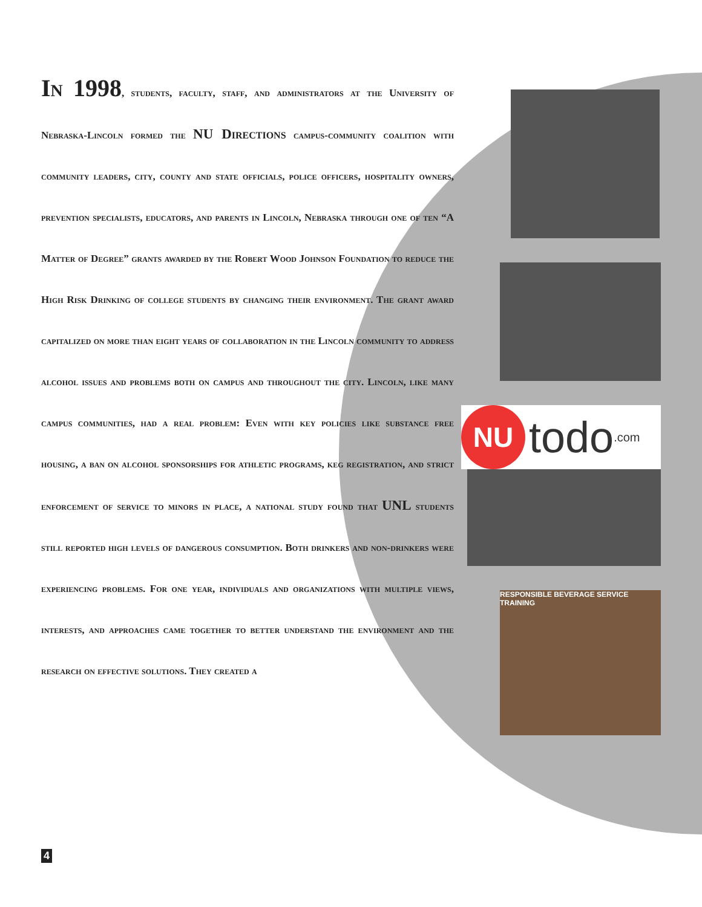NU todo.com
RESPONSIBLE BEVERAGE SERVICE TRAINING
In 1998, students, faculty, staff, and administrators at the University of Nebraska-Lincoln formed the NU Directions campus-community coalition with community leaders, city, county and state officials, police officers, hospitality owners, prevention specialists, educators, and parents in Lincoln, Nebraska through one of ten “A Matter of Degree” grants awarded by the Robert Wood Johnson Foundation to reduce the High Risk Drinking of college students by changing their environment. The grant award capitalized on more than eight years of collaboration in the Lincoln community to address alcohol issues and problems both on campus and throughout the city. Lincoln, like many campus communities, had a real problem: Even with key policies like substance free housing, a ban on alcohol sponsorships for athletic programs, keg registration, and strict enforcement of service to minors in place, a national study found that UNL students still reported high levels of dangerous consumption. Both drinkers and non-drinkers were experiencing problems. For one year, individuals and organizations with multiple views, interests, and approaches came together to better understand the environment and the research on effective solutions. They created a
4